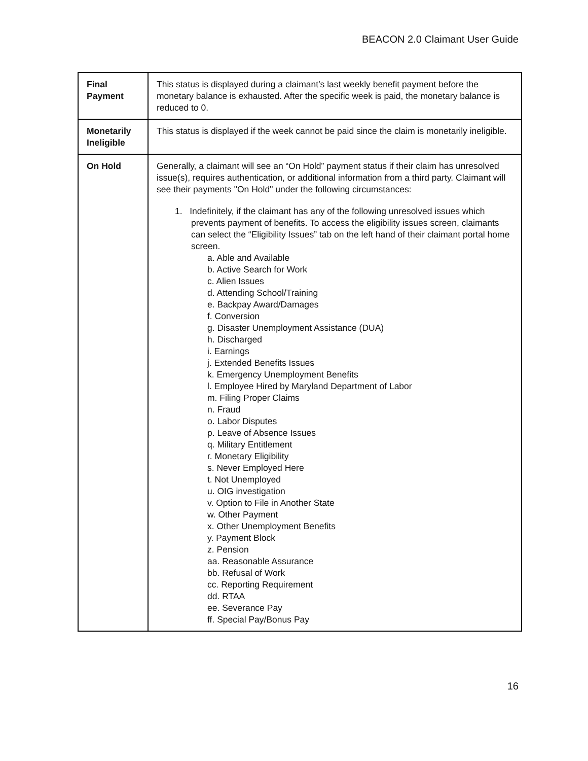BEACON 2.0 Claimant User Guide
| Final Payment | This status is displayed during a claimant’s last weekly benefit payment before the monetary balance is exhausted. After the specific week is paid, the monetary balance is reduced to 0. |
| Monetarily Ineligible | This status is displayed if the week cannot be paid since the claim is monetarily ineligible. |
| On Hold | Generally, a claimant will see an “On Hold” payment status if their claim has unresolved issue(s), requires authentication, or additional information from a third party. Claimant will see their payments "On Hold" under the following circumstances: 1. Indefinitely, if the claimant has any of the following unresolved issues which prevents payment of benefits. To access the eligibility issues screen, claimants can select the “Eligibility Issues” tab on the left hand of their claimant portal home screen. a. Able and Available b. Active Search for Work c. Alien Issues d. Attending School/Training e. Backpay Award/Damages f. Conversion g. Disaster Unemployment Assistance (DUA) h. Discharged i. Earnings j. Extended Benefits Issues k. Emergency Unemployment Benefits l. Employee Hired by Maryland Department of Labor m. Filing Proper Claims n. Fraud o. Labor Disputes p. Leave of Absence Issues q. Military Entitlement r. Monetary Eligibility s. Never Employed Here t. Not Unemployed u. OIG investigation v. Option to File in Another State w. Other Payment x. Other Unemployment Benefits y. Payment Block z. Pension aa. Reasonable Assurance bb. Refusal of Work cc. Reporting Requirement dd. RTAA ee. Severance Pay ff. Special Pay/Bonus Pay |
16